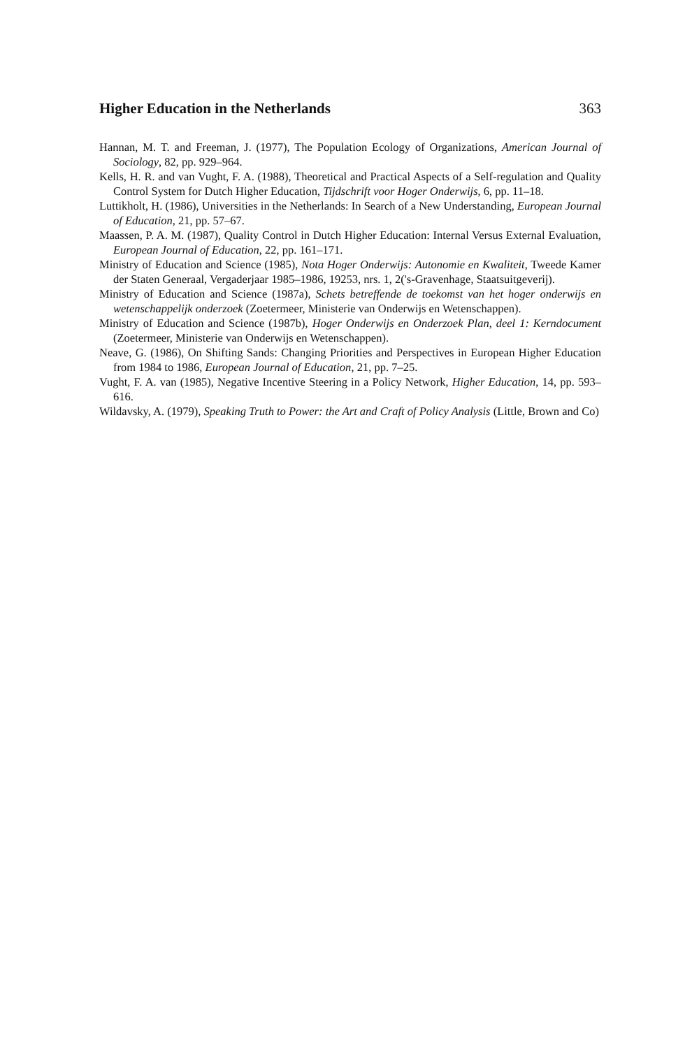Higher Education in the Netherlands 363
Hannan, M. T. and Freeman, J. (1977), The Population Ecology of Organizations, American Journal of Sociology, 82, pp. 929–964.
Kells, H. R. and van Vught, F. A. (1988), Theoretical and Practical Aspects of a Self-regulation and Quality Control System for Dutch Higher Education, Tijdschrift voor Hoger Onderwijs, 6, pp. 11–18.
Luttikholt, H. (1986), Universities in the Netherlands: In Search of a New Understanding, European Journal of Education, 21, pp. 57–67.
Maassen, P. A. M. (1987), Quality Control in Dutch Higher Education: Internal Versus External Evaluation, European Journal of Education, 22, pp. 161–171.
Ministry of Education and Science (1985), Nota Hoger Onderwijs: Autonomie en Kwaliteit, Tweede Kamer der Staten Generaal, Vergaderjaar 1985–1986, 19253, nrs. 1, 2('s-Gravenhage, Staatsuitgeverij).
Ministry of Education and Science (1987a), Schets betreffende de toekomst van het hoger onderwijs en wetenschappelijk onderzoek (Zoetermeer, Ministerie van Onderwijs en Wetenschappen).
Ministry of Education and Science (1987b), Hoger Onderwijs en Onderzoek Plan, deel 1: Kerndocument (Zoetermeer, Ministerie van Onderwijs en Wetenschappen).
Neave, G. (1986), On Shifting Sands: Changing Priorities and Perspectives in European Higher Education from 1984 to 1986, European Journal of Education, 21, pp. 7–25.
Vught, F. A. van (1985), Negative Incentive Steering in a Policy Network, Higher Education, 14, pp. 593–616.
Wildavsky, A. (1979), Speaking Truth to Power: the Art and Craft of Policy Analysis (Little, Brown and Co)